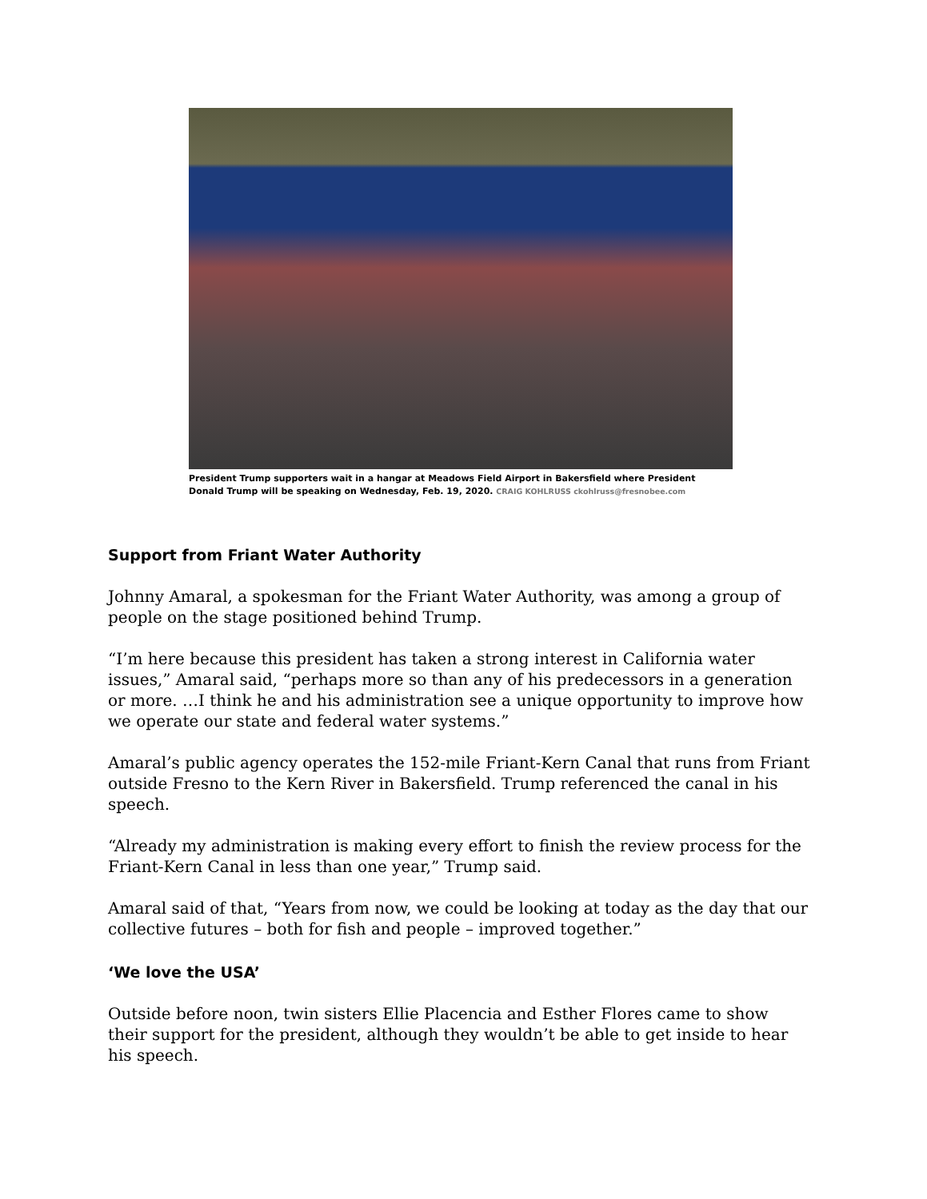President Trump supporters wait in a hangar at Meadows Field Airport in Bakersfield where President Donald Trump will be speaking on Wednesday, Feb. 19, 2020. CRAIG KOHLRUSS ckohlruss@fresnobee.com
Support from Friant Water Authority
Johnny Amaral, a spokesman for the Friant Water Authority, was among a group of people on the stage positioned behind Trump.
“I’m here because this president has taken a strong interest in California water issues,” Amaral said, “perhaps more so than any of his predecessors in a generation or more. …I think he and his administration see a unique opportunity to improve how we operate our state and federal water systems.”
Amaral’s public agency operates the 152-mile Friant-Kern Canal that runs from Friant outside Fresno to the Kern River in Bakersfield. Trump referenced the canal in his speech.
“Already my administration is making every effort to finish the review process for the Friant-Kern Canal in less than one year,” Trump said.
Amaral said of that, “Years from now, we could be looking at today as the day that our collective futures – both for fish and people – improved together.”
‘We love the USA’
Outside before noon, twin sisters Ellie Placencia and Esther Flores came to show their support for the president, although they wouldn’t be able to get inside to hear his speech.